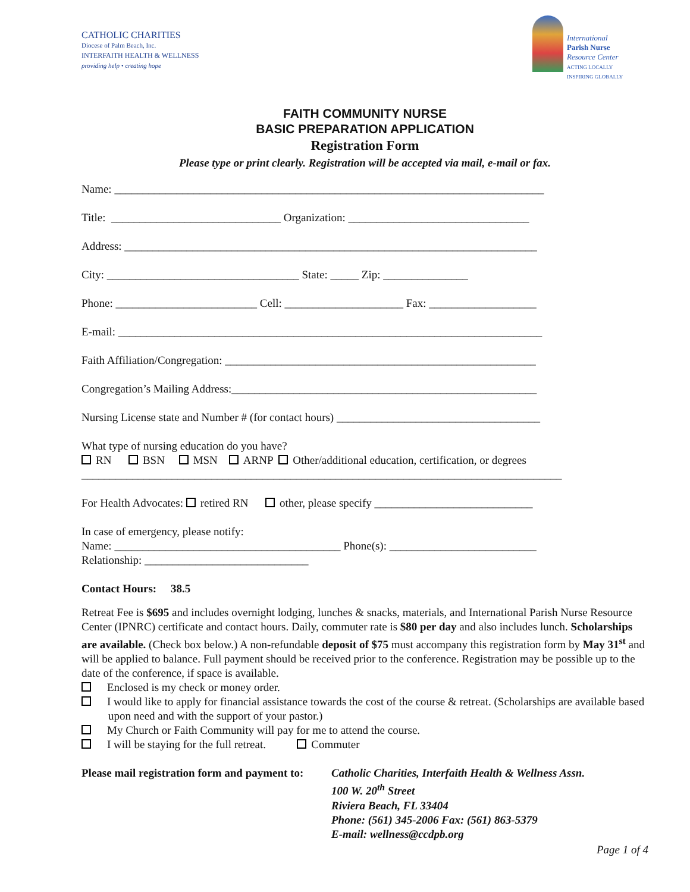CATHOLIC CHARITIES
Diocese of Palm Beach, Inc.
INTERFAITH HEALTH & WELLNESS
providing help • creating hope
International
Parish Nurse
Resource Center
ACTING LOCALLY
INSPIRING GLOBALLY
FAITH COMMUNITY NURSE
BASIC PREPARATION APPLICATION
Registration Form
Please type or print clearly. Registration will be accepted via mail, e-mail or fax.
Name: ____________________________________________________________________________
Title: ______________________________ Organization: ________________________________
Address: _________________________________________________________________________
City: __________________________________ State: _____ Zip: _______________
Phone: _________________________ Cell: _____________________ Fax: ___________________
E-mail: ___________________________________________________________________________
Faith Affiliation/Congregation: _______________________________________________________
Congregation’s Mailing Address:______________________________________________________
Nursing License state and Number # (for contact hours) ____________________________________
What type of nursing education do you have?
RN BSN MSN ARNP Other/additional education, certification, or degrees
_____________________________________________________________________________________
For Health Advocates: retired RN other, please specify ____________________________
In case of emergency, please notify:
Name: ________________________________________ Phone(s): __________________________
Relationship: _____________________________
Contact Hours: 38.5
Retreat Fee is $695 and includes overnight lodging, lunches & snacks, materials, and International Parish Nurse Resource Center (IPNRC) certificate and contact hours. Daily, commuter rate is $80 per day and also includes lunch. Scholarships are available. (Check box below.) A non-refundable deposit of $75 must accompany this registration form by May 31<sup>st</sup> and will be applied to balance. Full payment should be received prior to the conference. Registration may be possible up to the date of the conference, if space is available.
Enclosed is my check or money order.
I would like to apply for financial assistance towards the cost of the course & retreat. (Scholarships are available based upon need and with the support of your pastor.)
My Church or Faith Community will pay for me to attend the course.
I will be staying for the full retreat. Commuter
Please mail registration form and payment to:
Catholic Charities, Interfaith Health & Wellness Assn.
100 W. 20<sup>th</sup> Street
Riviera Beach, FL 33404
Phone: (561) 345-2006 Fax: (561) 863-5379
E-mail: wellness@ccdpb.org
Page 1 of 4